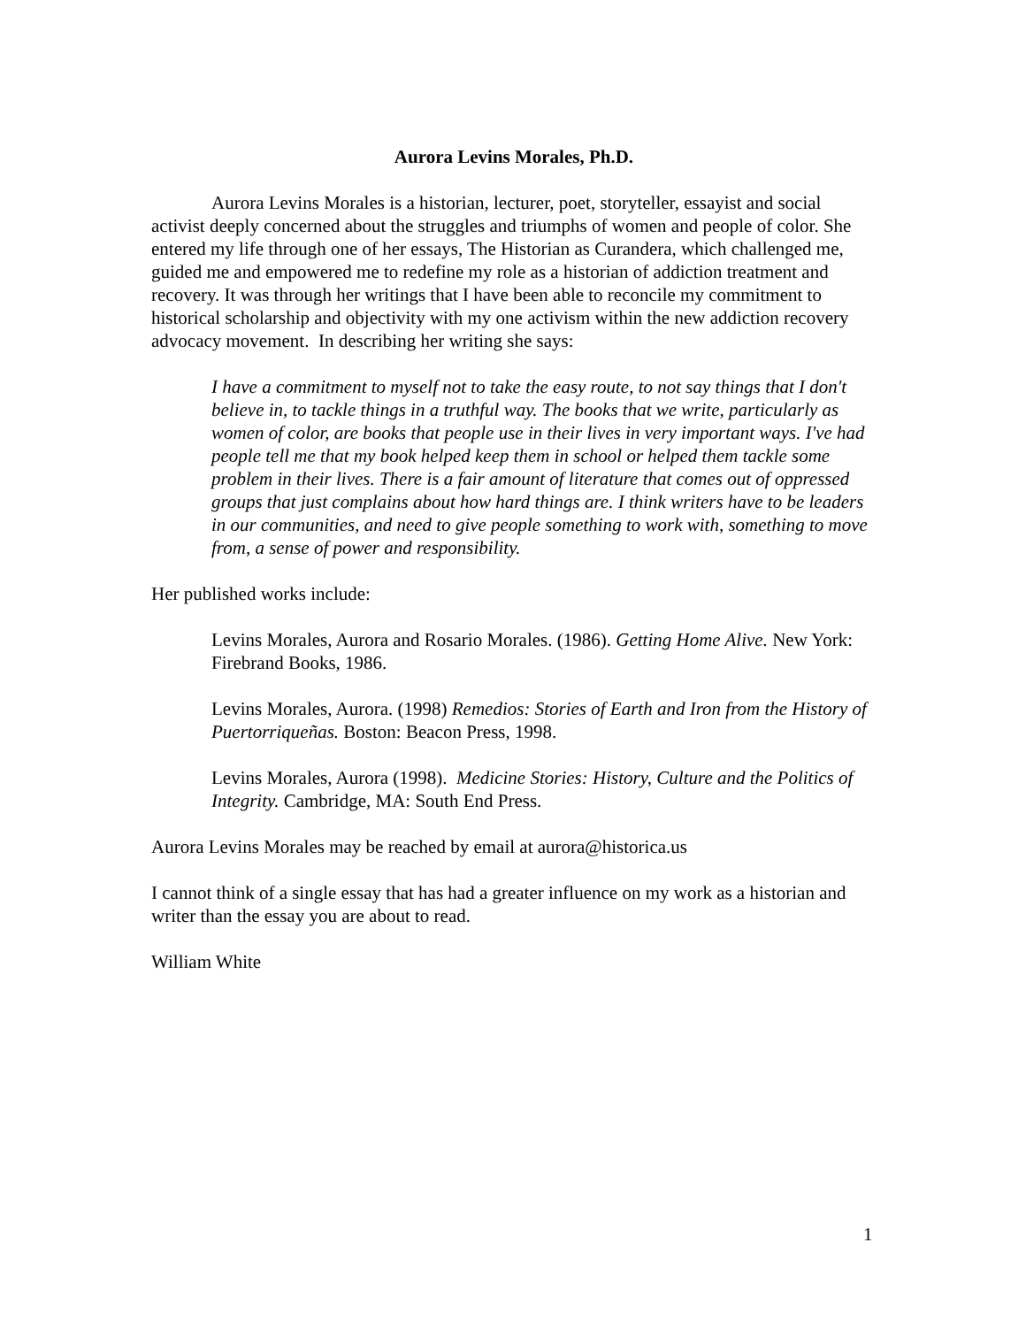Aurora Levins Morales, Ph.D.
Aurora Levins Morales is a historian, lecturer, poet, storyteller, essayist and social activist deeply concerned about the struggles and triumphs of women and people of color. She entered my life through one of her essays, The Historian as Curandera, which challenged me, guided me and empowered me to redefine my role as a historian of addiction treatment and recovery. It was through her writings that I have been able to reconcile my commitment to historical scholarship and objectivity with my one activism within the new addiction recovery advocacy movement. In describing her writing she says:
I have a commitment to myself not to take the easy route, to not say things that I don't believe in, to tackle things in a truthful way. The books that we write, particularly as women of color, are books that people use in their lives in very important ways. I've had people tell me that my book helped keep them in school or helped them tackle some problem in their lives. There is a fair amount of literature that comes out of oppressed groups that just complains about how hard things are. I think writers have to be leaders in our communities, and need to give people something to work with, something to move from, a sense of power and responsibility.
Her published works include:
Levins Morales, Aurora and Rosario Morales. (1986). Getting Home Alive. New York:
Firebrand Books, 1986.
Levins Morales, Aurora. (1998) Remedios: Stories of Earth and Iron from the History of
Puertorriqueñas. Boston: Beacon Press, 1998.
Levins Morales, Aurora (1998). Medicine Stories: History, Culture and the Politics of Integrity. Cambridge, MA: South End Press.
Aurora Levins Morales may be reached by email at aurora@historica.us
I cannot think of a single essay that has had a greater influence on my work as a historian and writer than the essay you are about to read.
William White
1